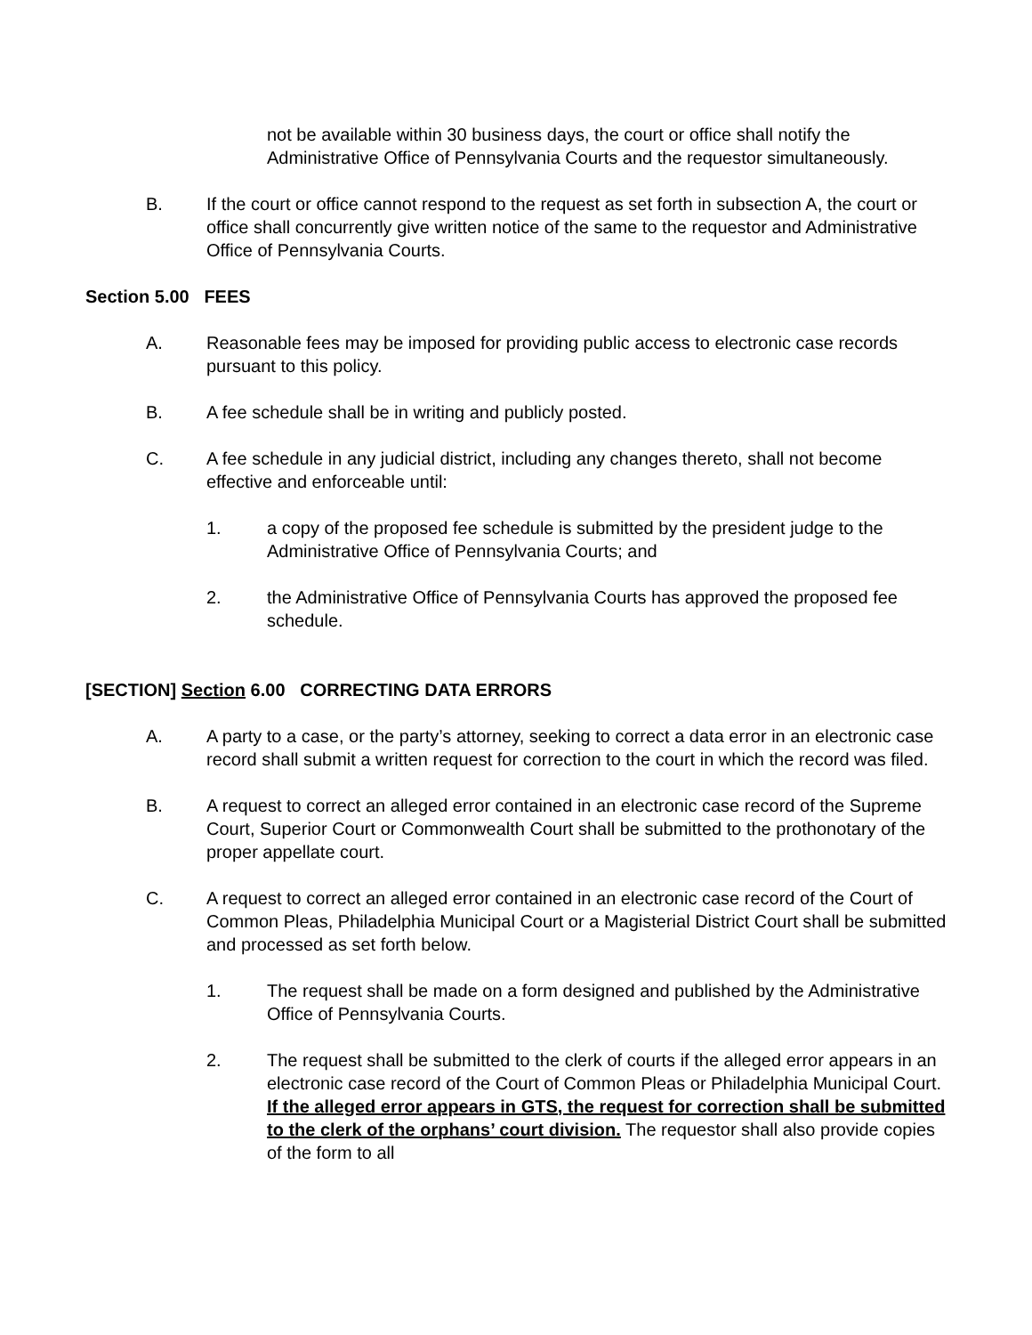not be available within 30 business days, the court or office shall notify the Administrative Office of Pennsylvania Courts and the requestor simultaneously.
B. If the court or office cannot respond to the request as set forth in subsection A, the court or office shall concurrently give written notice of the same to the requestor and Administrative Office of Pennsylvania Courts.
Section 5.00 FEES
A. Reasonable fees may be imposed for providing public access to electronic case records pursuant to this policy.
B. A fee schedule shall be in writing and publicly posted.
C. A fee schedule in any judicial district, including any changes thereto, shall not become effective and enforceable until:
1. a copy of the proposed fee schedule is submitted by the president judge to the Administrative Office of Pennsylvania Courts; and
2. the Administrative Office of Pennsylvania Courts has approved the proposed fee schedule.
[SECTION] Section 6.00 CORRECTING DATA ERRORS
A. A party to a case, or the party’s attorney, seeking to correct a data error in an electronic case record shall submit a written request for correction to the court in which the record was filed.
B. A request to correct an alleged error contained in an electronic case record of the Supreme Court, Superior Court or Commonwealth Court shall be submitted to the prothonotary of the proper appellate court.
C. A request to correct an alleged error contained in an electronic case record of the Court of Common Pleas, Philadelphia Municipal Court or a Magisterial District Court shall be submitted and processed as set forth below.
1. The request shall be made on a form designed and published by the Administrative Office of Pennsylvania Courts.
2. The request shall be submitted to the clerk of courts if the alleged error appears in an electronic case record of the Court of Common Pleas or Philadelphia Municipal Court. If the alleged error appears in GTS, the request for correction shall be submitted to the clerk of the orphans’ court division. The requestor shall also provide copies of the form to all